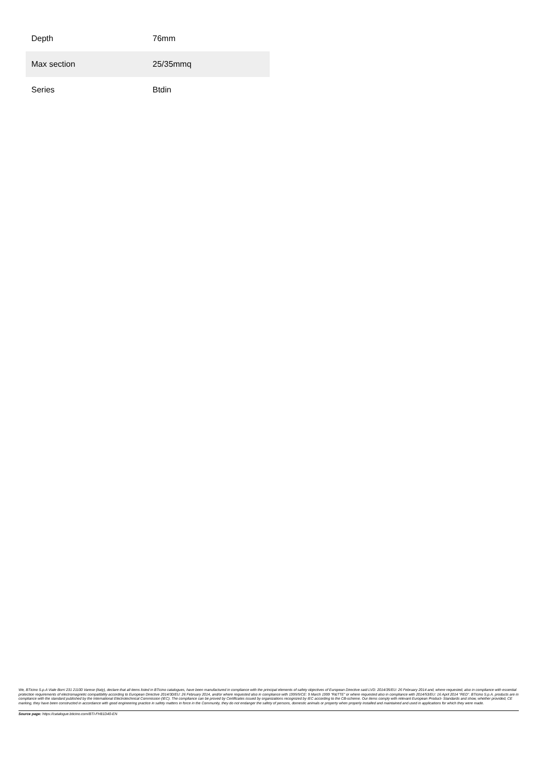| Depth | 76mm |
| Max section | 25/35mmq |
| Series | Btdin |
We, BTicino S.p.A Viale Borri 231 21100 Varese (Italy), declare that all items listed in BTicino catalogues, have been manufactured in compliance with the principal elements of safety objectives of European Directive said LVD: 2014/35/EU: 26 February 2014 and, where requested, also in compliance with essential protection requirements of electromagnetic compatibility according to European Directive 2014/30/EU: 26 February 2014, and/or where requested also in compliance with 1995/5/CE: 9 March 1999 “R&TTE” or where requested also in compliance with 2014/53/EU: 16 April 2014 “RED”. BTicino S.p.A. products are in compliance with the standard published by the International Electrotechnical Commission (IEC). The compliance can be proved by Certificates issued by organizations recognized by IEC according to the CB-scheme. Our items comply with relevant European Product- Standards and show, whether provided, CE marking, they have been constructed in accordance with good engineering practice in safety matters in force in the Community, they do not endanger the safety of persons, domestic animals or property when properly installed and maintained and used in applications for which they were made.
Source page: https://catalogue.bticino.com/BTI-FH81D40-EN